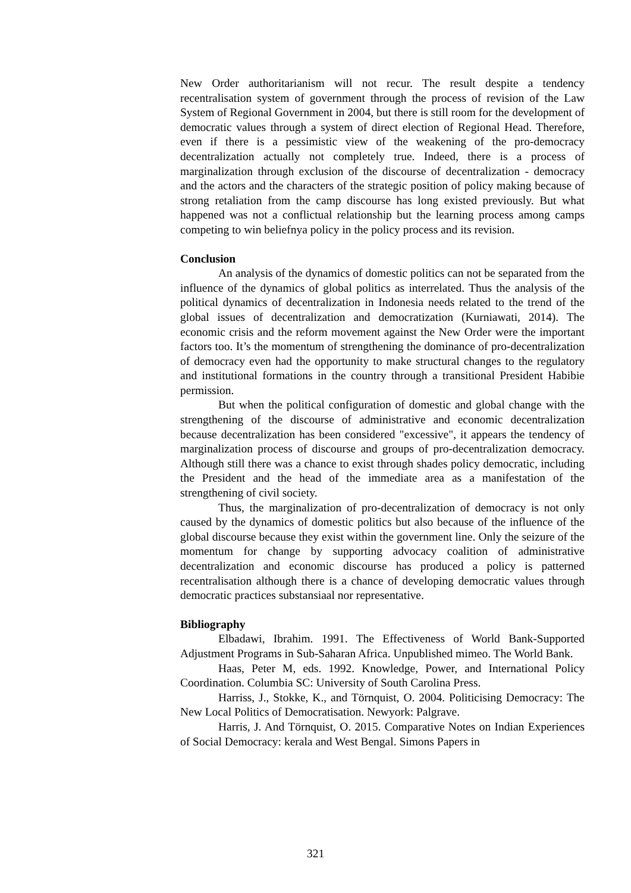New Order authoritarianism will not recur. The result despite a tendency recentralisation system of government through the process of revision of the Law System of Regional Government in 2004, but there is still room for the development of democratic values through a system of direct election of Regional Head. Therefore, even if there is a pessimistic view of the weakening of the pro-democracy decentralization actually not completely true. Indeed, there is a process of marginalization through exclusion of the discourse of decentralization - democracy and the actors and the characters of the strategic position of policy making because of strong retaliation from the camp discourse has long existed previously. But what happened was not a conflictual relationship but the learning process among camps competing to win beliefnya policy in the policy process and its revision.
Conclusion
An analysis of the dynamics of domestic politics can not be separated from the influence of the dynamics of global politics as interrelated. Thus the analysis of the political dynamics of decentralization in Indonesia needs related to the trend of the global issues of decentralization and democratization (Kurniawati, 2014). The economic crisis and the reform movement against the New Order were the important factors too. It’s the momentum of strengthening the dominance of pro-decentralization of democracy even had the opportunity to make structural changes to the regulatory and institutional formations in the country through a transitional President Habibie permission.
But when the political configuration of domestic and global change with the strengthening of the discourse of administrative and economic decentralization because decentralization has been considered "excessive", it appears the tendency of marginalization process of discourse and groups of pro-decentralization democracy. Although still there was a chance to exist through shades policy democratic, including the President and the head of the immediate area as a manifestation of the strengthening of civil society.
Thus, the marginalization of pro-decentralization of democracy is not only caused by the dynamics of domestic politics but also because of the influence of the global discourse because they exist within the government line. Only the seizure of the momentum for change by supporting advocacy coalition of administrative decentralization and economic discourse has produced a policy is patterned recentralisation although there is a chance of developing democratic values through democratic practices substansiaal nor representative.
Bibliography
Elbadawi, Ibrahim. 1991. The Effectiveness of World Bank-Supported Adjustment Programs in Sub-Saharan Africa. Unpublished mimeo. The World Bank.
Haas, Peter M, eds. 1992. Knowledge, Power, and International Policy Coordination. Columbia SC: University of South Carolina Press.
Harriss, J., Stokke, K., and Törnquist, O. 2004. Politicising Democracy: The New Local Politics of Democratisation. Newyork: Palgrave.
Harris, J. And Törnquist, O. 2015. Comparative Notes on Indian Experiences of Social Democracy: kerala and West Bengal. Simons Papers in
321